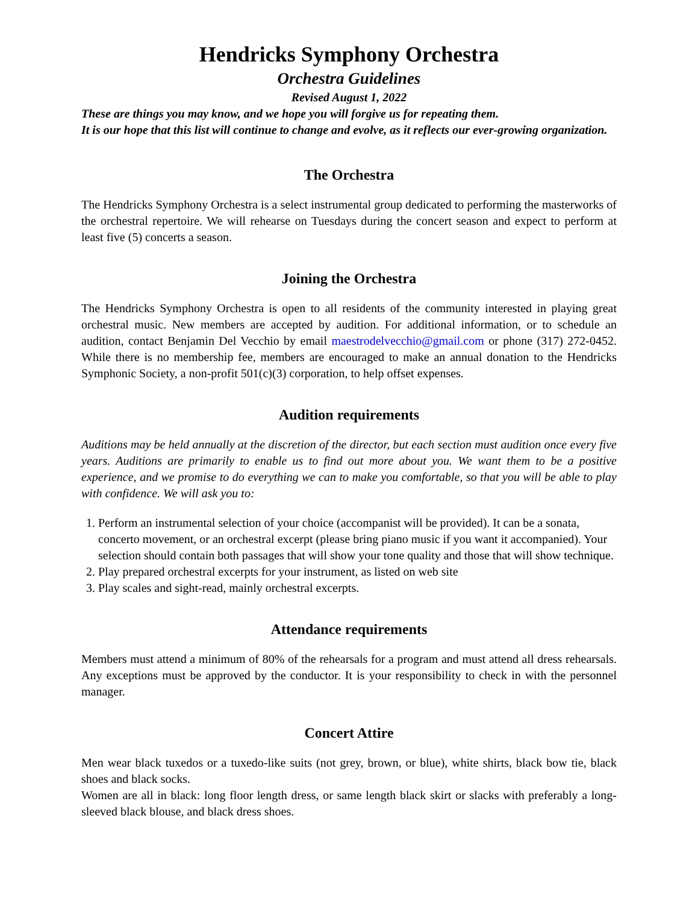Hendricks Symphony Orchestra
Orchestra Guidelines
Revised August 1, 2022
These are things you may know, and we hope you will forgive us for repeating them.
It is our hope that this list will continue to change and evolve, as it reflects our ever-growing organization.
The Orchestra
The Hendricks Symphony Orchestra is a select instrumental group dedicated to performing the masterworks of the orchestral repertoire. We will rehearse on Tuesdays during the concert season and expect to perform at least five (5) concerts a season.
Joining the Orchestra
The Hendricks Symphony Orchestra is open to all residents of the community interested in playing great orchestral music. New members are accepted by audition. For additional information, or to schedule an audition, contact Benjamin Del Vecchio by email maestrodelvecchio@gmail.com or phone (317) 272-0452. While there is no membership fee, members are encouraged to make an annual donation to the Hendricks Symphonic Society, a non-profit 501(c)(3) corporation, to help offset expenses.
Audition requirements
Auditions may be held annually at the discretion of the director, but each section must audition once every five years. Auditions are primarily to enable us to find out more about you. We want them to be a positive experience, and we promise to do everything we can to make you comfortable, so that you will be able to play with confidence. We will ask you to:
1. Perform an instrumental selection of your choice (accompanist will be provided). It can be a sonata, concerto movement, or an orchestral excerpt (please bring piano music if you want it accompanied). Your selection should contain both passages that will show your tone quality and those that will show technique.
2. Play prepared orchestral excerpts for your instrument, as listed on web site
3. Play scales and sight-read, mainly orchestral excerpts.
Attendance requirements
Members must attend a minimum of 80% of the rehearsals for a program and must attend all dress rehearsals. Any exceptions must be approved by the conductor. It is your responsibility to check in with the personnel manager.
Concert Attire
Men wear black tuxedos or a tuxedo-like suits (not grey, brown, or blue), white shirts, black bow tie, black shoes and black socks.
Women are all in black: long floor length dress, or same length black skirt or slacks with preferably a long-sleeved black blouse, and black dress shoes.